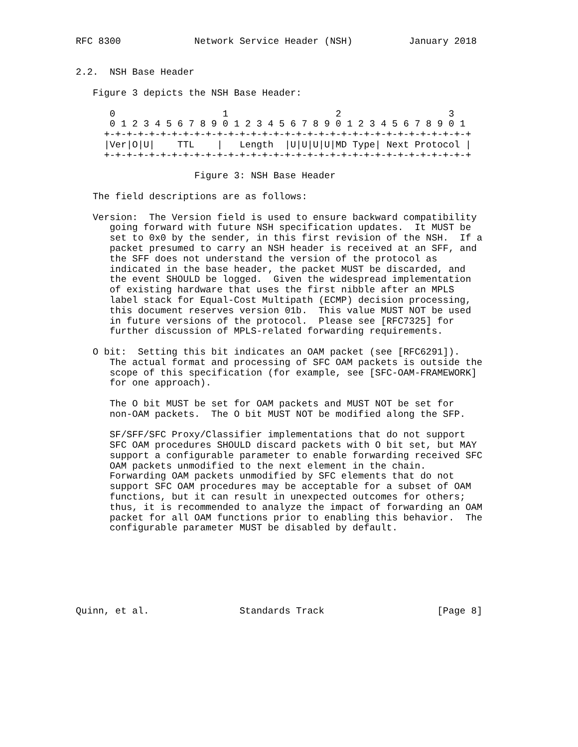RFC 8300             Network Service Header (NSH)          January 2018


2.2.  NSH Base Header

   Figure 3 depicts the NSH Base Header:

      0                   1                   2                   3
      0 1 2 3 4 5 6 7 8 9 0 1 2 3 4 5 6 7 8 9 0 1 2 3 4 5 6 7 8 9 0 1
     +-+-+-+-+-+-+-+-+-+-+-+-+-+-+-+-+-+-+-+-+-+-+-+-+-+-+-+-+-+-+-+-+
     |Ver|O|U|    TTL    |   Length  |U|U|U|U|MD Type| Next Protocol |
     +-+-+-+-+-+-+-+-+-+-+-+-+-+-+-+-+-+-+-+-+-+-+-+-+-+-+-+-+-+-+-+-+

                     Figure 3: NSH Base Header

   The field descriptions are as follows:

   Version:  The Version field is used to ensure backward compatibility
      going forward with future NSH specification updates.  It MUST be
      set to 0x0 by the sender, in this first revision of the NSH.  If a
      packet presumed to carry an NSH header is received at an SFF, and
      the SFF does not understand the version of the protocol as
      indicated in the base header, the packet MUST be discarded, and
      the event SHOULD be logged.  Given the widespread implementation
      of existing hardware that uses the first nibble after an MPLS
      label stack for Equal-Cost Multipath (ECMP) decision processing,
      this document reserves version 01b.  This value MUST NOT be used
      in future versions of the protocol.  Please see [RFC7325] for
      further discussion of MPLS-related forwarding requirements.

   O bit:  Setting this bit indicates an OAM packet (see [RFC6291]).
      The actual format and processing of SFC OAM packets is outside the
      scope of this specification (for example, see [SFC-OAM-FRAMEWORK]
      for one approach).

      The O bit MUST be set for OAM packets and MUST NOT be set for
      non-OAM packets.  The O bit MUST NOT be modified along the SFP.

      SF/SFF/SFC Proxy/Classifier implementations that do not support
      SFC OAM procedures SHOULD discard packets with O bit set, but MAY
      support a configurable parameter to enable forwarding received SFC
      OAM packets unmodified to the next element in the chain.
      Forwarding OAM packets unmodified by SFC elements that do not
      support SFC OAM procedures may be acceptable for a subset of OAM
      functions, but it can result in unexpected outcomes for others;
      thus, it is recommended to analyze the impact of forwarding an OAM
      packet for all OAM functions prior to enabling this behavior.  The
      configurable parameter MUST be disabled by default.







Quinn, et al.                Standards Track                    [Page 8]